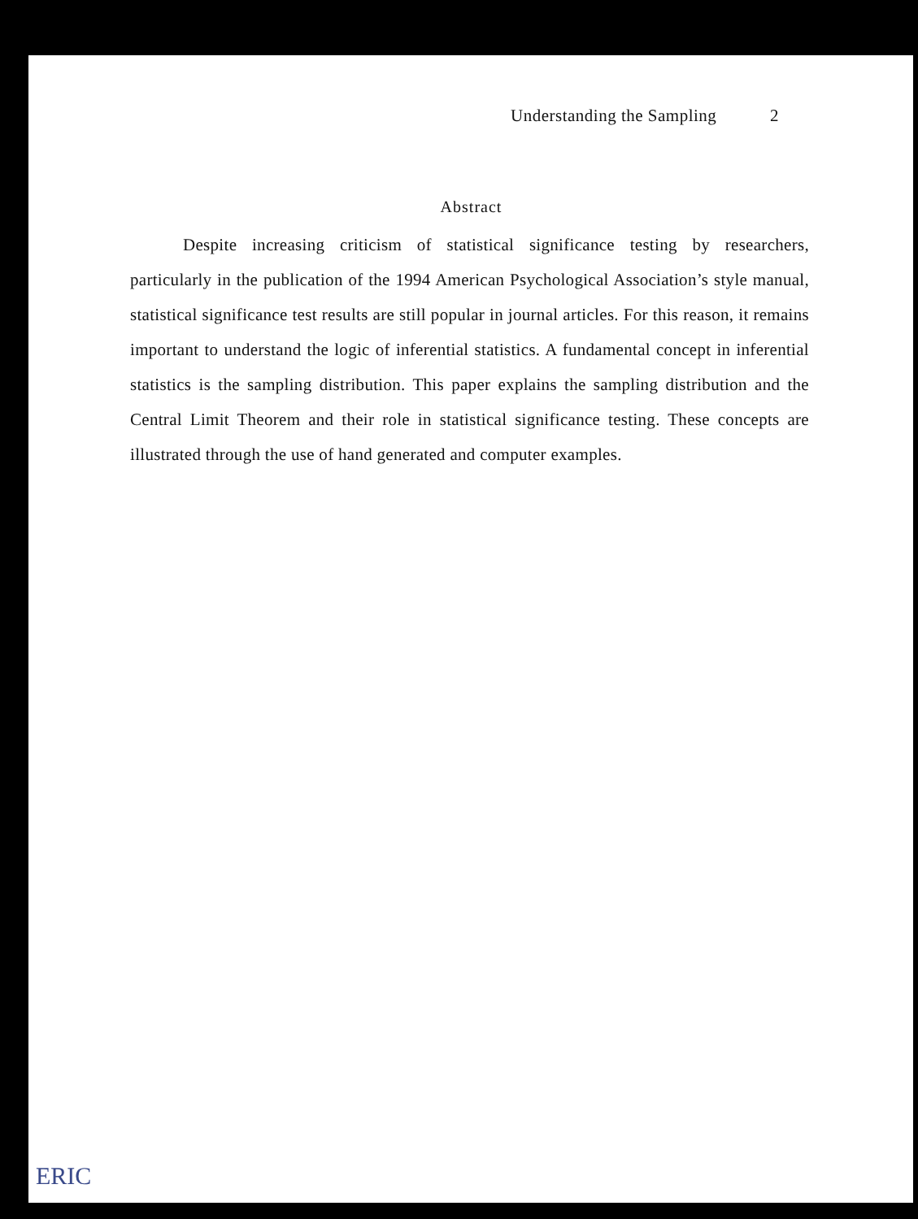Understanding the Sampling 2
Abstract
Despite increasing criticism of statistical significance testing by researchers, particularly in the publication of the 1994 American Psychological Association’s style manual, statistical significance test results are still popular in journal articles. For this reason, it remains important to understand the logic of inferential statistics. A fundamental concept in inferential statistics is the sampling distribution. This paper explains the sampling distribution and the Central Limit Theorem and their role in statistical significance testing. These concepts are illustrated through the use of hand generated and computer examples.
ERIC